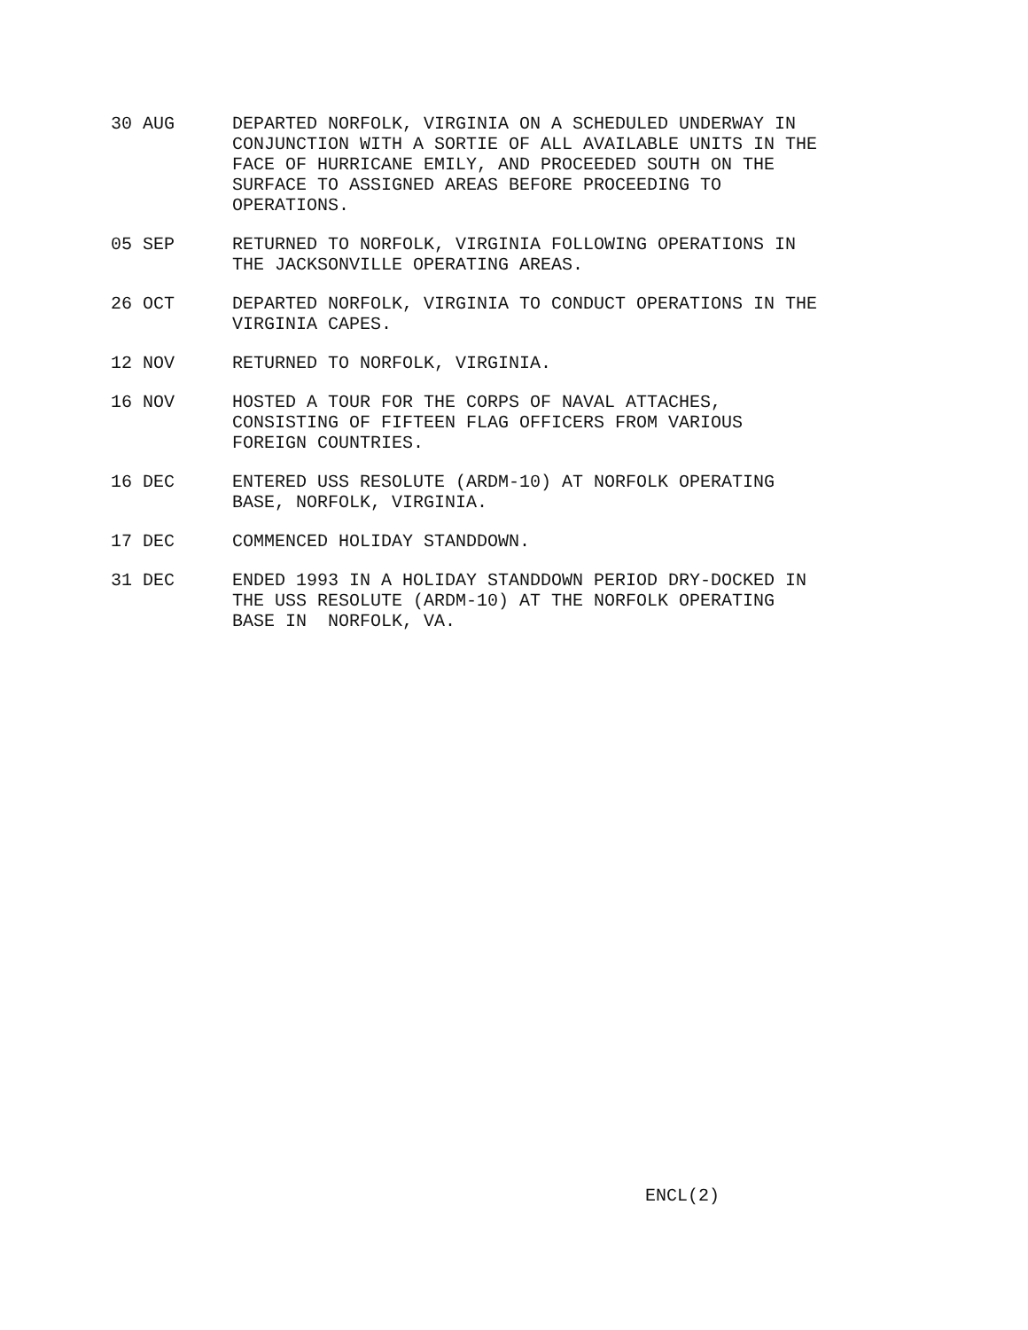30 AUG DEPARTED NORFOLK, VIRGINIA ON A SCHEDULED UNDERWAY IN
CONJUNCTION WITH A SORTIE OF ALL AVAILABLE UNITS IN THE
FACE OF HURRICANE EMILY, AND PROCEEDED SOUTH ON THE
SURFACE TO ASSIGNED AREAS BEFORE PROCEEDING TO
OPERATIONS.
05 SEP RETURNED TO NORFOLK, VIRGINIA FOLLOWING OPERATIONS IN
THE JACKSONVILLE OPERATING AREAS.
26 OCT DEPARTED NORFOLK, VIRGINIA TO CONDUCT OPERATIONS IN THE
VIRGINIA CAPES.
12 NOV RETURNED TO NORFOLK, VIRGINIA.
16 NOV HOSTED A TOUR FOR THE CORPS OF NAVAL ATTACHES,
CONSISTING OF FIFTEEN FLAG OFFICERS FROM VARIOUS
FOREIGN COUNTRIES.
16 DEC ENTERED USS RESOLUTE (ARDM-10) AT NORFOLK OPERATING
BASE, NORFOLK, VIRGINIA.
17 DEC COMMENCED HOLIDAY STANDDOWN.
31 DEC ENDED 1993 IN A HOLIDAY STANDDOWN PERIOD DRY-DOCKED IN
THE USS RESOLUTE (ARDM-10) AT THE NORFOLK OPERATING
BASE IN NORFOLK, VA.
ENCL(2)